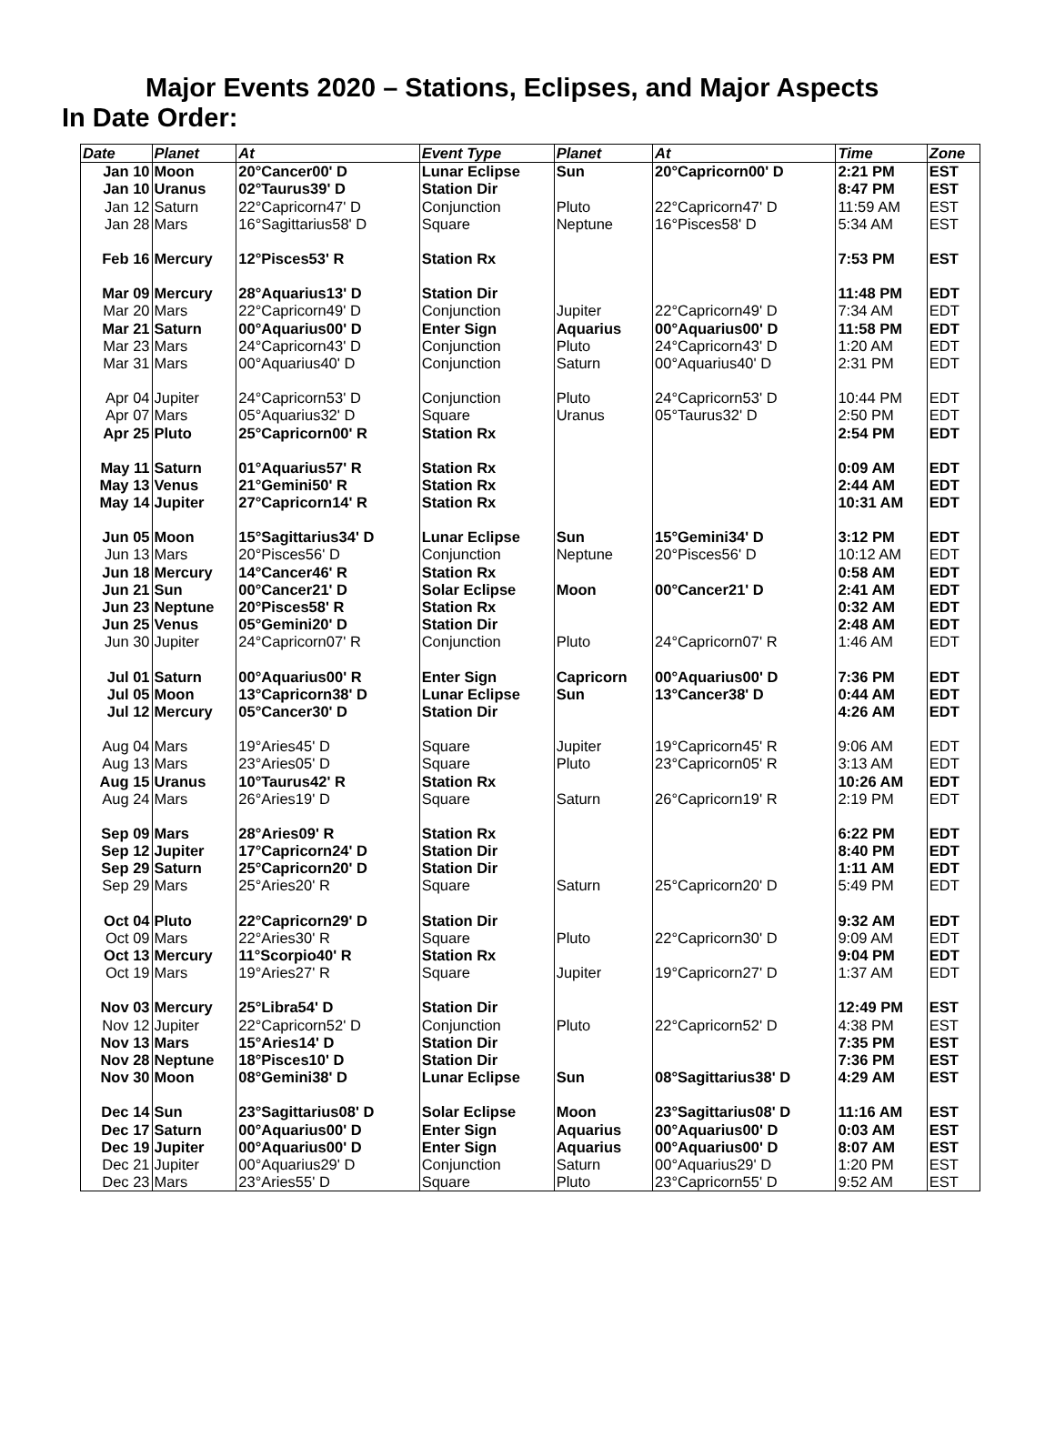Major Events 2020 – Stations, Eclipses, and Major Aspects
In Date Order:
| Date | Planet | At | Event Type | Planet | At | Time | Zone |
| --- | --- | --- | --- | --- | --- | --- | --- |
| Jan 10 | Moon | 20°Cancer00' D | Lunar Eclipse | Sun | 20°Capricorn00' D | 2:21 PM | EST |
| Jan 10 | Uranus | 02°Taurus39' D | Station Dir | | | 8:47 PM | EST |
| Jan 12 | Saturn | 22°Capricorn47' D | Conjunction | Pluto | 22°Capricorn47' D | 11:59 AM | EST |
| Jan 28 | Mars | 16°Sagittarius58' D | Square | Neptune | 16°Pisces58' D | 5:34 AM | EST |
| Feb 16 | Mercury | 12°Pisces53' R | Station Rx | | | 7:53 PM | EST |
| Mar 09 | Mercury | 28°Aquarius13' D | Station Dir | | | 11:48 PM | EDT |
| Mar 20 | Mars | 22°Capricorn49' D | Conjunction | Jupiter | 22°Capricorn49' D | 7:34 AM | EDT |
| Mar 21 | Saturn | 00°Aquarius00' D | Enter Sign | Aquarius | 00°Aquarius00' D | 11:58 PM | EDT |
| Mar 23 | Mars | 24°Capricorn43' D | Conjunction | Pluto | 24°Capricorn43' D | 1:20 AM | EDT |
| Mar 31 | Mars | 00°Aquarius40' D | Conjunction | Saturn | 00°Aquarius40' D | 2:31 PM | EDT |
| Apr 04 | Jupiter | 24°Capricorn53' D | Conjunction | Pluto | 24°Capricorn53' D | 10:44 PM | EDT |
| Apr 07 | Mars | 05°Aquarius32' D | Square | Uranus | 05°Taurus32' D | 2:50 PM | EDT |
| Apr 25 | Pluto | 25°Capricorn00' R | Station Rx | | | 2:54 PM | EDT |
| May 11 | Saturn | 01°Aquarius57' R | Station Rx | | | 0:09 AM | EDT |
| May 13 | Venus | 21°Gemini50' R | Station Rx | | | 2:44 AM | EDT |
| May 14 | Jupiter | 27°Capricorn14' R | Station Rx | | | 10:31 AM | EDT |
| Jun 05 | Moon | 15°Sagittarius34' D | Lunar Eclipse | Sun | 15°Gemini34' D | 3:12 PM | EDT |
| Jun 13 | Mars | 20°Pisces56' D | Conjunction | Neptune | 20°Pisces56' D | 10:12 AM | EDT |
| Jun 18 | Mercury | 14°Cancer46' R | Station Rx | | | 0:58 AM | EDT |
| Jun 21 | Sun | 00°Cancer21' D | Solar Eclipse | Moon | 00°Cancer21' D | 2:41 AM | EDT |
| Jun 23 | Neptune | 20°Pisces58' R | Station Rx | | | 0:32 AM | EDT |
| Jun 25 | Venus | 05°Gemini20' D | Station Dir | | | 2:48 AM | EDT |
| Jun 30 | Jupiter | 24°Capricorn07' R | Conjunction | Pluto | 24°Capricorn07' R | 1:46 AM | EDT |
| Jul 01 | Saturn | 00°Aquarius00' R | Enter Sign | Capricorn | 00°Aquarius00' D | 7:36 PM | EDT |
| Jul 05 | Moon | 13°Capricorn38' D | Lunar Eclipse | Sun | 13°Cancer38' D | 0:44 AM | EDT |
| Jul 12 | Mercury | 05°Cancer30' D | Station Dir | | | 4:26 AM | EDT |
| Aug 04 | Mars | 19°Aries45' D | Square | Jupiter | 19°Capricorn45' R | 9:06 AM | EDT |
| Aug 13 | Mars | 23°Aries05' D | Square | Pluto | 23°Capricorn05' R | 3:13 AM | EDT |
| Aug 15 | Uranus | 10°Taurus42' R | Station Rx | | | 10:26 AM | EDT |
| Aug 24 | Mars | 26°Aries19' D | Square | Saturn | 26°Capricorn19' R | 2:19 PM | EDT |
| Sep 09 | Mars | 28°Aries09' R | Station Rx | | | 6:22 PM | EDT |
| Sep 12 | Jupiter | 17°Capricorn24' D | Station Dir | | | 8:40 PM | EDT |
| Sep 29 | Saturn | 25°Capricorn20' D | Station Dir | | | 1:11 AM | EDT |
| Sep 29 | Mars | 25°Aries20' R | Square | Saturn | 25°Capricorn20' D | 5:49 PM | EDT |
| Oct 04 | Pluto | 22°Capricorn29' D | Station Dir | | | 9:32 AM | EDT |
| Oct 09 | Mars | 22°Aries30' R | Square | Pluto | 22°Capricorn30' D | 9:09 AM | EDT |
| Oct 13 | Mercury | 11°Scorpio40' R | Station Rx | | | 9:04 PM | EDT |
| Oct 19 | Mars | 19°Aries27' R | Square | Jupiter | 19°Capricorn27' D | 1:37 AM | EDT |
| Nov 03 | Mercury | 25°Libra54' D | Station Dir | | | 12:49 PM | EST |
| Nov 12 | Jupiter | 22°Capricorn52' D | Conjunction | Pluto | 22°Capricorn52' D | 4:38 PM | EST |
| Nov 13 | Mars | 15°Aries14' D | Station Dir | | | 7:35 PM | EST |
| Nov 28 | Neptune | 18°Pisces10' D | Station Dir | | | 7:36 PM | EST |
| Nov 30 | Moon | 08°Gemini38' D | Lunar Eclipse | Sun | 08°Sagittarius38' D | 4:29 AM | EST |
| Dec 14 | Sun | 23°Sagittarius08' D | Solar Eclipse | Moon | 23°Sagittarius08' D | 11:16 AM | EST |
| Dec 17 | Saturn | 00°Aquarius00' D | Enter Sign | Aquarius | 00°Aquarius00' D | 0:03 AM | EST |
| Dec 19 | Jupiter | 00°Aquarius00' D | Enter Sign | Aquarius | 00°Aquarius00' D | 8:07 AM | EST |
| Dec 21 | Jupiter | 00°Aquarius29' D | Conjunction | Saturn | 00°Aquarius29' D | 1:20 PM | EST |
| Dec 23 | Mars | 23°Aries55' D | Square | Pluto | 23°Capricorn55' D | 9:52 AM | EST |